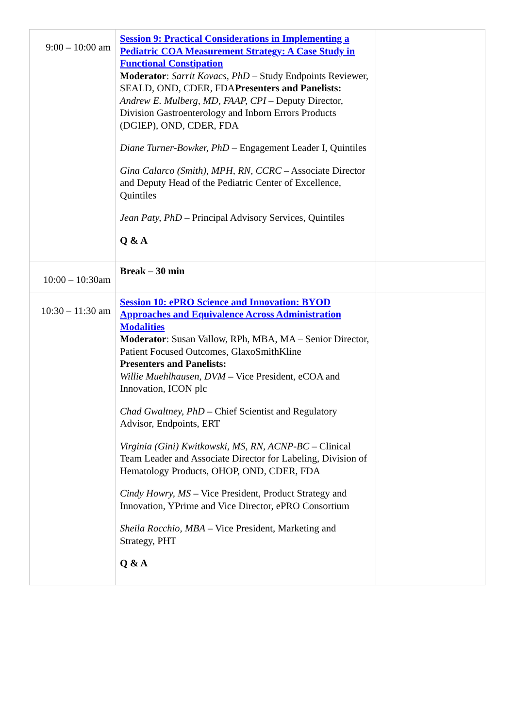| 9:00 – 10:00 am | Session 9: Practical Considerations in Implementing a Pediatric COA Measurement Strategy: A Case Study in Functional Constipation Moderator : Sarrit Kovacs, PhD – Study Endpoints Reviewer, SEALD, OND, CDER, FDA Presenters and Panelists: Andrew E. Mulberg, MD, FAAP, CPI – Deputy Director, Division Gastroenterology and Inborn Errors Products (DGIEP), OND, CDER, FDA Diane Turner-Bowker, PhD – Engagement Leader I, Quintiles Gina Calarco (Smith), MPH, RN, CCRC – Associate Director and Deputy Head of the Pediatric Center of Excellence, Quintiles Jean Paty, PhD – Principal Advisory Services, Quintiles Q & A | |
| 10:00 – 10:30am | Break – 30 min | |
| 10:30 – 11:30 am | Session 10: ePRO Science and Innovation: BYOD Approaches and Equivalence Across Administration Modalities Moderator : Susan Vallow, RPh, MBA, MA – Senior Director, Patient Focused Outcomes, GlaxoSmithKline Presenters and Panelists: Willie Muehlhausen, DVM – Vice President, eCOA and Innovation, ICON plc Chad Gwaltney, PhD – Chief Scientist and Regulatory Advisor, Endpoints, ERT Virginia (Gini) Kwitkowski, MS, RN, ACNP-BC – Clinical Team Leader and Associate Director for Labeling, Division of Hematology Products, OHOP, OND, CDER, FDA Cindy Howry, MS – Vice President, Product Strategy and Innovation, YPrime and Vice Director, ePRO Consortium Sheila Rocchio, MBA – Vice President, Marketing and Strategy, PHT Q & A | |